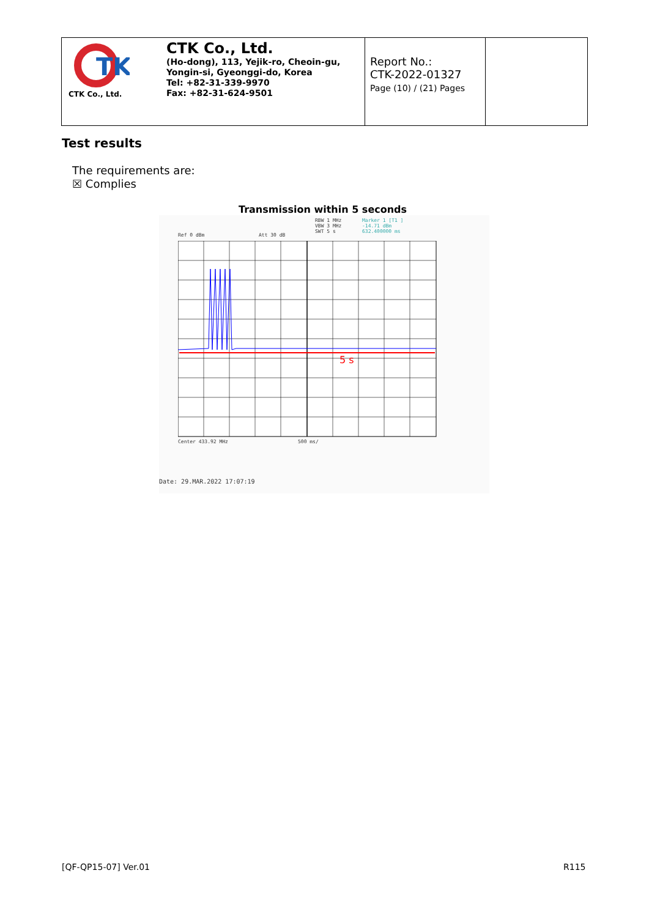| TK CTK Co., Ltd. CTK Co., Ltd. (Ho-dong), 113, Yejik-ro, Cheoin-gu, Yongin-si, Gyeonggi-do, Korea Tel: +82-31-339-9970 Fax: +82-31-624-9501 | Report No.: CTK-2022-01327 Page (10) / (21) Pages | |
Test results
The requirements are:
☒ Complies
Transmission within 5 seconds
RBW 1 MHz
VBW 3 MHz
SWT 5 s
Marker 1 [T1 ]
-14.71 dBm
632.400000 ms
Ref 0 dBm Att 30 dB
5 s
Center 433.92 MHz 500 ms/
Date: 29.MAR.2022 17:07:19
[QF-QP15-07] Ver.01 R115